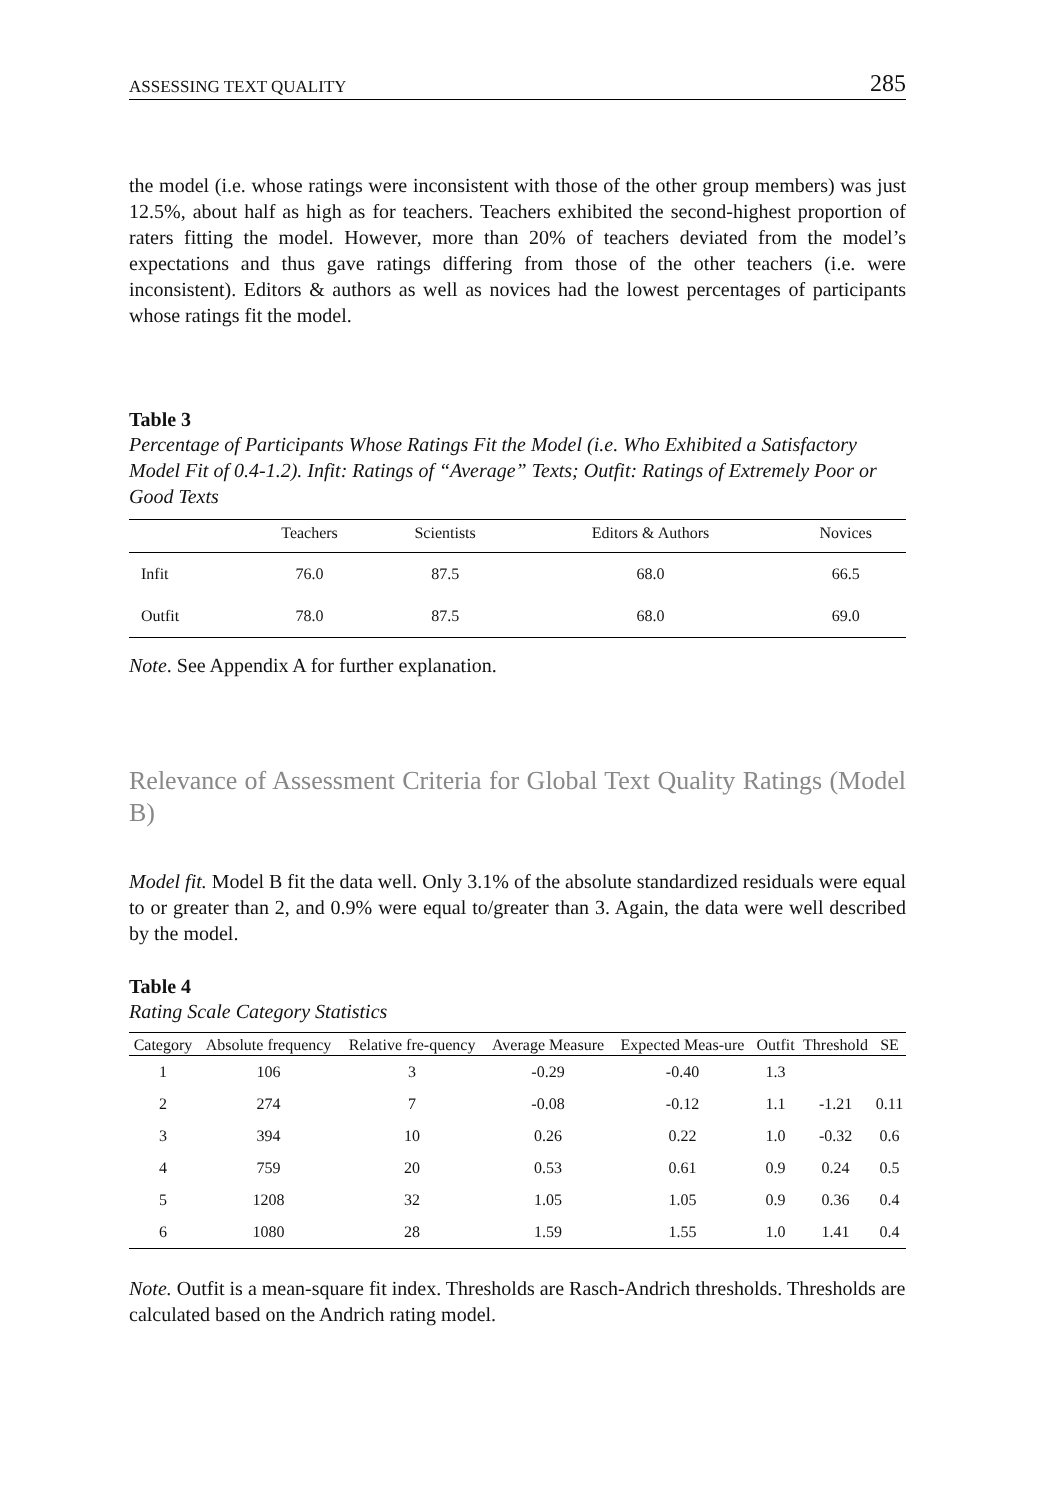ASSESSING TEXT QUALITY 285
the model (i.e. whose ratings were inconsistent with those of the other group members) was just 12.5%, about half as high as for teachers. Teachers exhibited the second-highest proportion of raters fitting the model. However, more than 20% of teachers deviated from the model’s expectations and thus gave ratings differing from those of the other teachers (i.e. were inconsistent). Editors & authors as well as novices had the lowest percentages of participants whose ratings fit the model.
Table 3
Percentage of Participants Whose Ratings Fit the Model (i.e. Who Exhibited a Satisfactory Model Fit of 0.4-1.2). Infit: Ratings of “Average” Texts; Outfit: Ratings of Extremely Poor or Good Texts
| | Teachers | Scientists | Editors & Authors | Novices |
| --- | --- | --- | --- | --- |
| Infit | 76.0 | 87.5 | 68.0 | 66.5 |
| Outfit | 78.0 | 87.5 | 68.0 | 69.0 |
Note. See Appendix A for further explanation.
Relevance of Assessment Criteria for Global Text Quality Ratings (Model B)
Model fit. Model B fit the data well. Only 3.1% of the absolute standardized residuals were equal to or greater than 2, and 0.9% were equal to/greater than 3. Again, the data were well described by the model.
Table 4
Rating Scale Category Statistics
| Category | Absolute frequency | Relative fre-quency | Average Measure | Expected Meas-ure | Outfit | Threshold | SE |
| --- | --- | --- | --- | --- | --- | --- | --- |
| 1 | 106 | 3 | -0.29 | -0.40 | 1.3 | | |
| 2 | 274 | 7 | -0.08 | -0.12 | 1.1 | -1.21 | 0.11 |
| 3 | 394 | 10 | 0.26 | 0.22 | 1.0 | -0.32 | 0.6 |
| 4 | 759 | 20 | 0.53 | 0.61 | 0.9 | 0.24 | 0.5 |
| 5 | 1208 | 32 | 1.05 | 1.05 | 0.9 | 0.36 | 0.4 |
| 6 | 1080 | 28 | 1.59 | 1.55 | 1.0 | 1.41 | 0.4 |
Note. Outfit is a mean-square fit index. Thresholds are Rasch-Andrich thresholds. Thresholds are calculated based on the Andrich rating model.